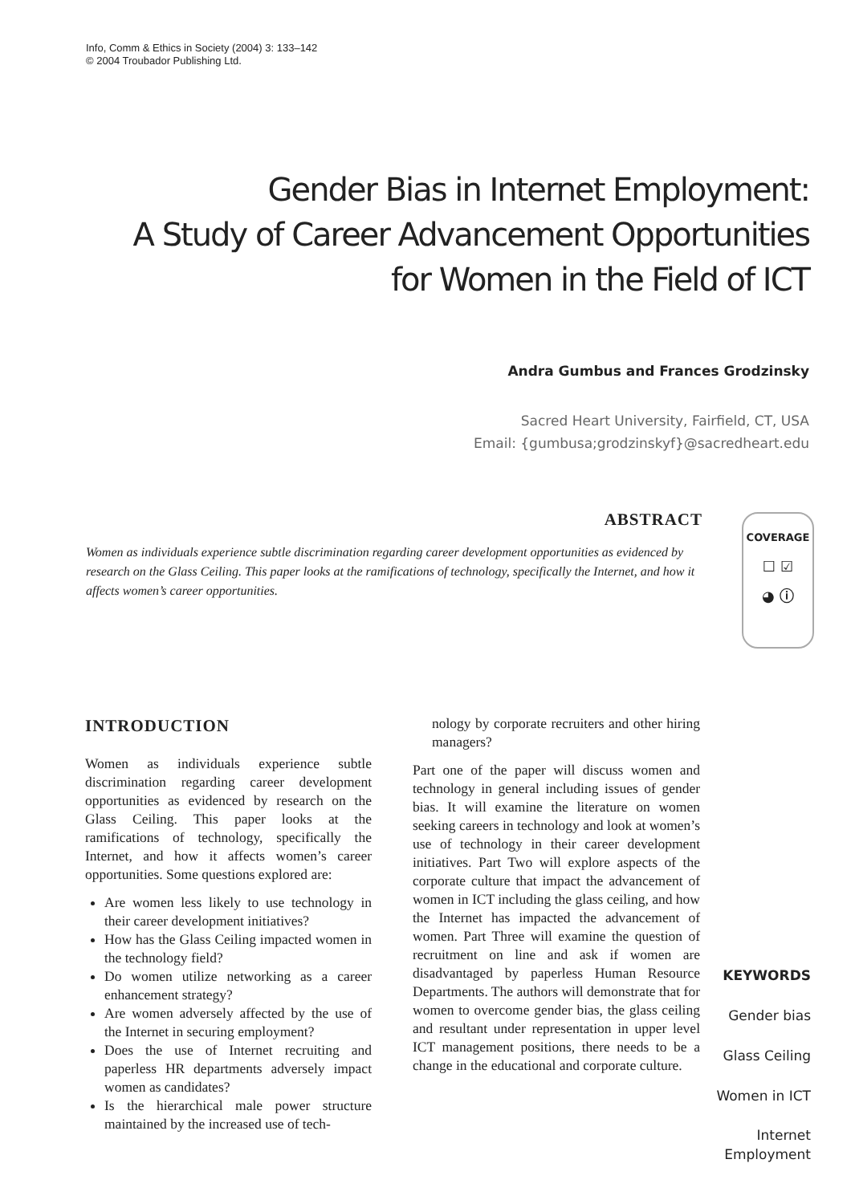Info, Comm & Ethics in Society (2004) 3: 133–142
© 2004 Troubador Publishing Ltd.
Gender Bias in Internet Employment:
A Study of Career Advancement Opportunities
for Women in the Field of ICT
Andra Gumbus and Frances Grodzinsky
Sacred Heart University, Fairfield, CT, USA
Email: {gumbusa;grodzinskyf}@sacredheart.edu
ABSTRACT
Women as individuals experience subtle discrimination regarding career development opportunities as evidenced by research on the Glass Ceiling. This paper looks at the ramifications of technology, specifically the Internet, and how it affects women’s career opportunities.
COVERAGE
☐ ☑
◕ ⓘ
INTRODUCTION
Women as individuals experience subtle discrimination regarding career development opportunities as evidenced by research on the Glass Ceiling. This paper looks at the ramifications of technology, specifically the Internet, and how it affects women’s career opportunities. Some questions explored are:
Are women less likely to use technology in their career development initiatives?
How has the Glass Ceiling impacted women in the technology field?
Do women utilize networking as a career enhancement strategy?
Are women adversely affected by the use of the Internet in securing employment?
Does the use of Internet recruiting and paperless HR departments adversely impact women as candidates?
Is the hierarchical male power structure maintained by the increased use of tech-
nology by corporate recruiters and other hiring managers?
Part one of the paper will discuss women and technology in general including issues of gender bias. It will examine the literature on women seeking careers in technology and look at women’s use of technology in their career development initiatives. Part Two will explore aspects of the corporate culture that impact the advancement of women in ICT including the glass ceiling, and how the Internet has impacted the advancement of women. Part Three will examine the question of recruitment on line and ask if women are disadvantaged by paperless Human Resource Departments. The authors will demonstrate that for women to overcome gender bias, the glass ceiling and resultant under representation in upper level ICT management positions, there needs to be a change in the educational and corporate culture.
KEYWORDS
Gender bias
Glass Ceiling
Women in ICT
Internet
Employment